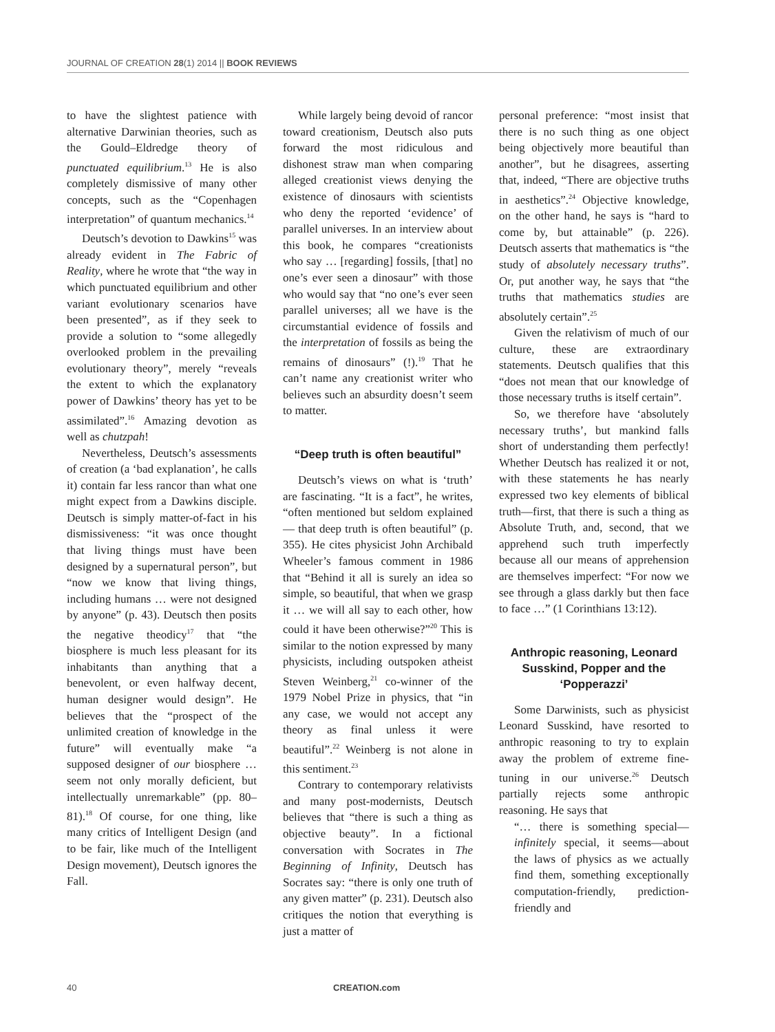JOURNAL OF CREATION 28(1) 2014 || BOOK REVIEWS
to have the slightest patience with alternative Darwinian theories, such as the Gould–Eldredge theory of punctuated equilibrium.<sup>13</sup> He is also completely dismissive of many other concepts, such as the “Copenhagen interpretation” of quantum mechanics.<sup>14</sup>
Deutsch’s devotion to Dawkins<sup>15</sup> was already evident in The Fabric of Reality, where he wrote that “the way in which punctuated equilibrium and other variant evolutionary scenarios have been presented”, as if they seek to provide a solution to “some allegedly overlooked problem in the prevailing evolutionary theory”, merely “reveals the extent to which the explanatory power of Dawkins’ theory has yet to be assimilated”.<sup>16</sup> Amazing devotion as well as chutzpah!
Nevertheless, Deutsch’s assessments of creation (a ‘bad explanation’, he calls it) contain far less rancor than what one might expect from a Dawkins disciple. Deutsch is simply matter-of-fact in his dismissiveness: “it was once thought that living things must have been designed by a supernatural person”, but “now we know that living things, including humans … were not designed by anyone” (p. 43). Deutsch then posits the negative theodicy<sup>17</sup> that “the biosphere is much less pleasant for its inhabitants than anything that a benevolent, or even halfway decent, human designer would design”. He believes that the “prospect of the unlimited creation of knowledge in the future” will eventually make “a supposed designer of our biosphere … seem not only morally deficient, but intellectually unremarkable” (pp. 80–81).<sup>18</sup> Of course, for one thing, like many critics of Intelligent Design (and to be fair, like much of the Intelligent Design movement), Deutsch ignores the Fall.
While largely being devoid of rancor toward creationism, Deutsch also puts forward the most ridiculous and dishonest straw man when comparing alleged creationist views denying the existence of dinosaurs with scientists who deny the reported ‘evidence’ of parallel universes. In an interview about this book, he compares “creationists who say … [regarding] fossils, [that] no one’s ever seen a dinosaur” with those who would say that “no one’s ever seen parallel universes; all we have is the circumstantial evidence of fossils and the interpretation of fossils as being the remains of dinosaurs” (!).<sup>19</sup> That he can’t name any creationist writer who believes such an absurdity doesn’t seem to matter.
“Deep truth is often beautiful”
Deutsch’s views on what is ‘truth’ are fascinating. “It is a fact”, he writes, “often mentioned but seldom explained— that deep truth is often beautiful” (p. 355). He cites physicist John Archibald Wheeler’s famous comment in 1986 that “Behind it all is surely an idea so simple, so beautiful, that when we grasp it … we will all say to each other, how could it have been otherwise?”<sup>20</sup> This is similar to the notion expressed by many physicists, including outspoken atheist Steven Weinberg,<sup>21</sup> co-winner of the 1979 Nobel Prize in physics, that “in any case, we would not accept any theory as final unless it were beautiful”.<sup>22</sup> Weinberg is not alone in this sentiment.<sup>23</sup>
Contrary to contemporary relativists and many post-modernists, Deutsch believes that “there is such a thing as objective beauty”. In a fictional conversation with Socrates in The Beginning of Infinity, Deutsch has Socrates say: “there is only one truth of any given matter” (p. 231). Deutsch also critiques the notion that everything is just a matter of
personal preference: “most insist that there is no such thing as one object being objectively more beautiful than another”, but he disagrees, asserting that, indeed, “There are objective truths in aesthetics”.<sup>24</sup> Objective knowledge, on the other hand, he says is “hard to come by, but attainable” (p. 226). Deutsch asserts that mathematics is “the study of absolutely necessary truths”. Or, put another way, he says that “the truths that mathematics studies are absolutely certain”.<sup>25</sup>
Given the relativism of much of our culture, these are extraordinary statements. Deutsch qualifies that this “does not mean that our knowledge of those necessary truths is itself certain”.
So, we therefore have ‘absolutely necessary truths’, but mankind falls short of understanding them perfectly! Whether Deutsch has realized it or not, with these statements he has nearly expressed two key elements of biblical truth—first, that there is such a thing as Absolute Truth, and, second, that we apprehend such truth imperfectly because all our means of apprehension are themselves imperfect: “For now we see through a glass darkly but then face to face …” (1 Corinthians 13:12).
Anthropic reasoning, Leonard Susskind, Popper and the ‘Popperazzi’
Some Darwinists, such as physicist Leonard Susskind, have resorted to anthropic reasoning to try to explain away the problem of extreme fine-tuning in our universe.<sup>26</sup> Deutsch partially rejects some anthropic reasoning. He says that
“… there is something special—infinitely special, it seems—about the laws of physics as we actually find them, something exceptionally computation-friendly, prediction-friendly and
40 CREATION.com